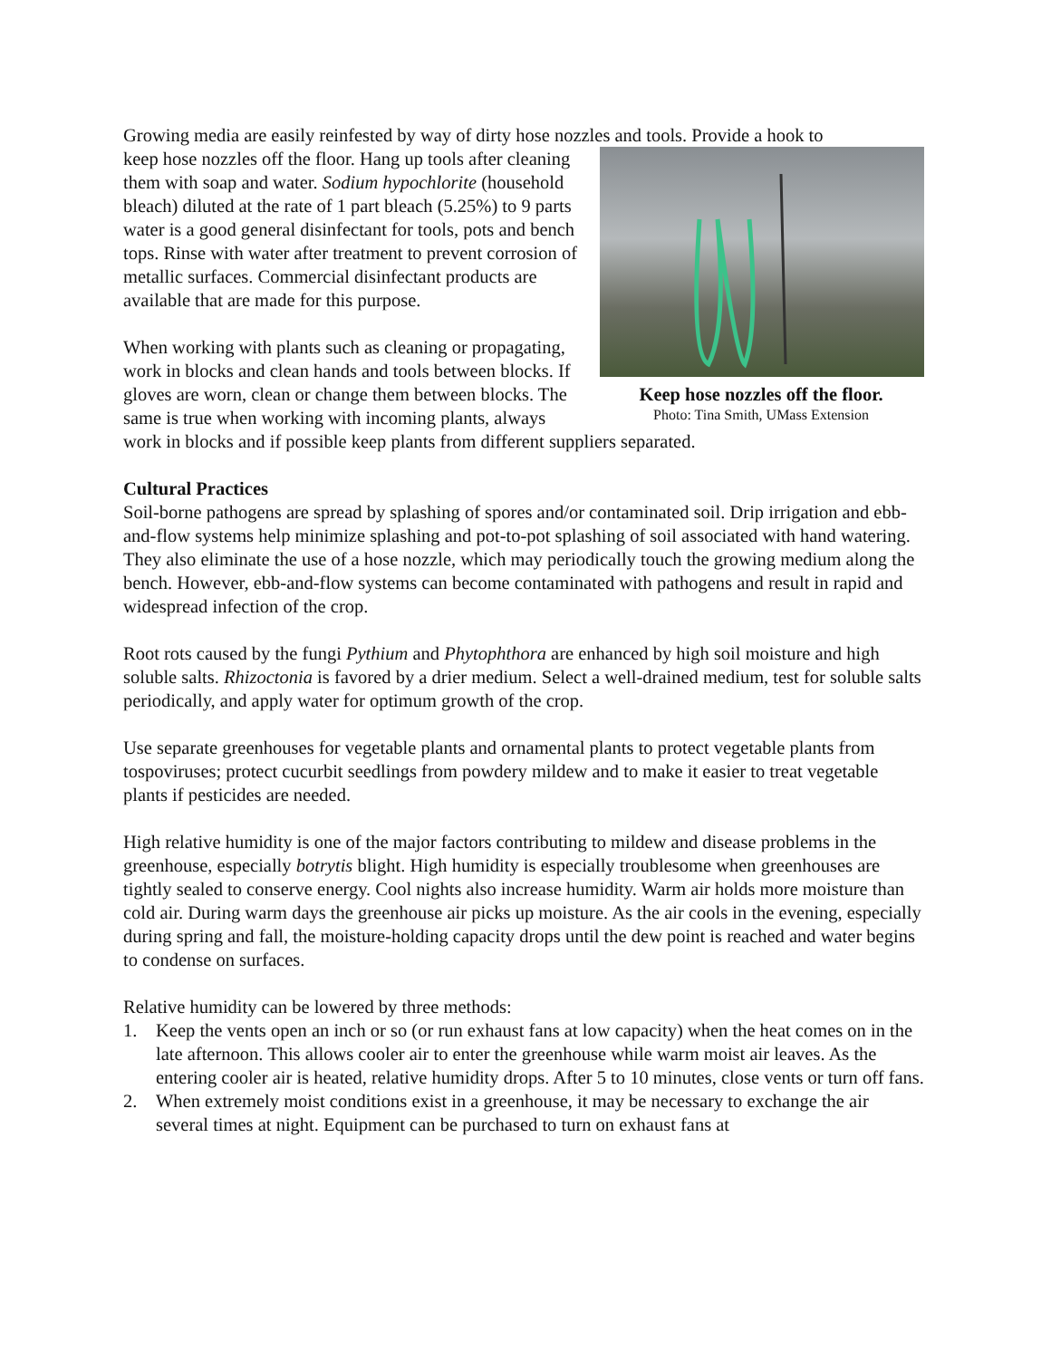Growing media are easily reinfested by way of dirty hose nozzles and tools. Provide a hook to
Keep hose nozzles off the floor.
Photo: Tina Smith, UMass Extension
keep hose nozzles off the floor. Hang up tools after cleaning them with soap and water. Sodium hypochlorite (household bleach) diluted at the rate of 1 part bleach (5.25%) to 9 parts water is a good general disinfectant for tools, pots and bench tops. Rinse with water after treatment to prevent corrosion of metallic surfaces. Commercial disinfectant products are available that are made for this purpose.
When working with plants such as cleaning or propagating, work in blocks and clean hands and tools between blocks. If gloves are worn, clean or change them between blocks. The same is true when working with incoming plants, always work in blocks and if possible keep plants from different suppliers separated.
Cultural Practices
Soil-borne pathogens are spread by splashing of spores and/or contaminated soil. Drip irrigation and ebb-and-flow systems help minimize splashing and pot-to-pot splashing of soil associated with hand watering. They also eliminate the use of a hose nozzle, which may periodically touch the growing medium along the bench. However, ebb-and-flow systems can become contaminated with pathogens and result in rapid and widespread infection of the crop.
Root rots caused by the fungi Pythium and Phytophthora are enhanced by high soil moisture and high soluble salts. Rhizoctonia is favored by a drier medium. Select a well-drained medium, test for soluble salts periodically, and apply water for optimum growth of the crop.
Use separate greenhouses for vegetable plants and ornamental plants to protect vegetable plants from tospoviruses; protect cucurbit seedlings from powdery mildew and to make it easier to treat vegetable plants if pesticides are needed.
High relative humidity is one of the major factors contributing to mildew and disease problems in the greenhouse, especially botrytis blight. High humidity is especially troublesome when greenhouses are tightly sealed to conserve energy. Cool nights also increase humidity. Warm air holds more moisture than cold air. During warm days the greenhouse air picks up moisture. As the air cools in the evening, especially during spring and fall, the moisture-holding capacity drops until the dew point is reached and water begins to condense on surfaces.
Relative humidity can be lowered by three methods:
1. Keep the vents open an inch or so (or run exhaust fans at low capacity) when the heat comes on in the late afternoon. This allows cooler air to enter the greenhouse while warm moist air leaves. As the entering cooler air is heated, relative humidity drops. After 5 to 10 minutes, close vents or turn off fans.
2. When extremely moist conditions exist in a greenhouse, it may be necessary to exchange the air several times at night. Equipment can be purchased to turn on exhaust fans at